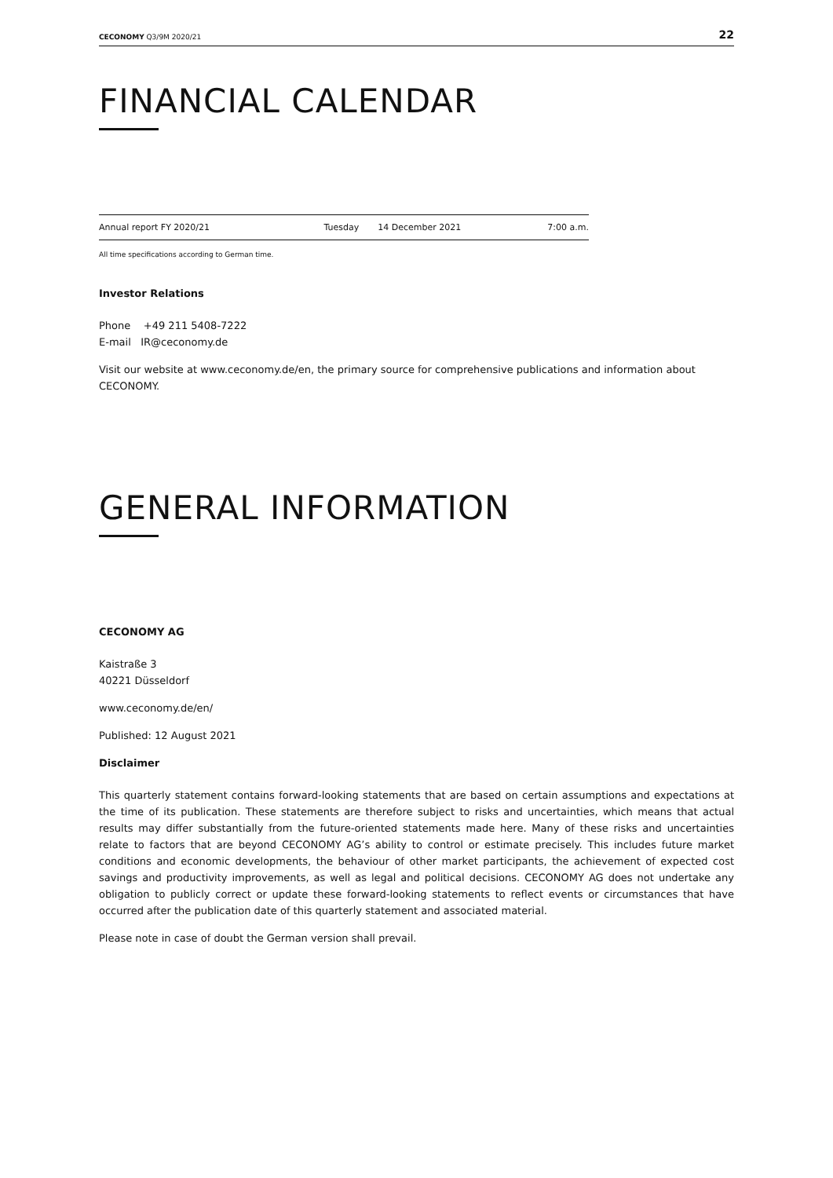CECONOMY Q3/9M 2020/21 22
FINANCIAL CALENDAR
| Annual report FY 2020/21 | Tuesday | 14 December 2021 | 7:00 a.m. |
All time specifications according to German time.
Investor Relations
Phone +49 211 5408-7222
E-mail IR@ceconomy.de
Visit our website at www.ceconomy.de/en, the primary source for comprehensive publications and information about CECONOMY.
GENERAL INFORMATION
CECONOMY AG
Kaistraße 3
40221 Düsseldorf
www.ceconomy.de/en/
Published: 12 August 2021
Disclaimer
This quarterly statement contains forward-looking statements that are based on certain assumptions and expectations at the time of its publication. These statements are therefore subject to risks and uncertainties, which means that actual results may differ substantially from the future-oriented statements made here. Many of these risks and uncertainties relate to factors that are beyond CECONOMY AG’s ability to control or estimate precisely. This includes future market conditions and economic developments, the behaviour of other market participants, the achievement of expected cost savings and productivity improvements, as well as legal and political decisions. CECONOMY AG does not undertake any obligation to publicly correct or update these forward-looking statements to reflect events or circumstances that have occurred after the publication date of this quarterly statement and associated material.
Please note in case of doubt the German version shall prevail.